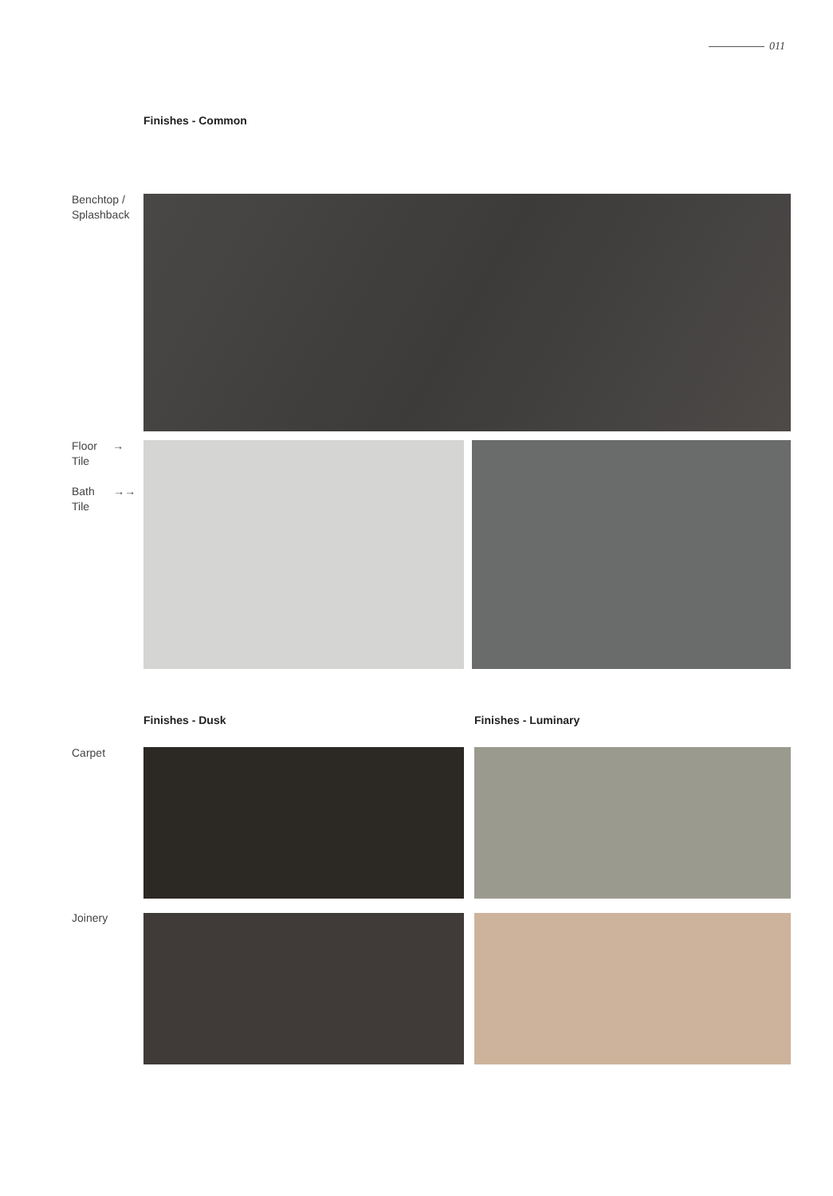011
Finishes - Common
Benchtop /
Splashback
Floor →
Tile
Bath →→
Tile
Finishes - Dusk Finishes - Luminary
Carpet
Joinery